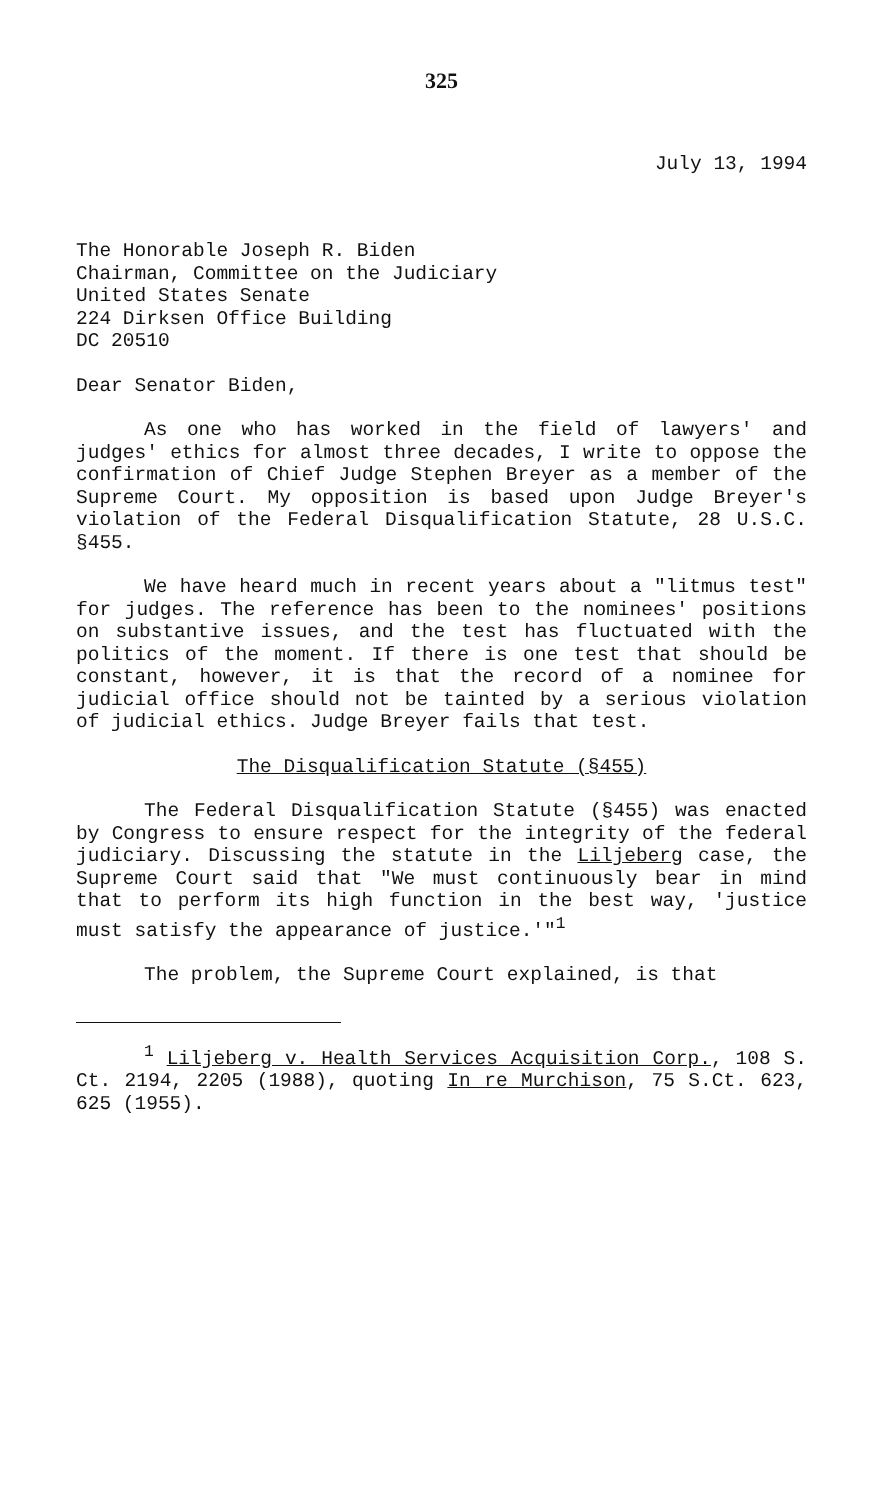325
July 13, 1994
The Honorable Joseph R. Biden
Chairman, Committee on the Judiciary
United States Senate
224 Dirksen Office Building
DC 20510
Dear Senator Biden,
As one who has worked in the field of lawyers' and judges' ethics for almost three decades, I write to oppose the confirmation of Chief Judge Stephen Breyer as a member of the Supreme Court. My opposition is based upon Judge Breyer's violation of the Federal Disqualification Statute, 28 U.S.C. §455.
We have heard much in recent years about a "litmus test" for judges. The reference has been to the nominees' positions on substantive issues, and the test has fluctuated with the politics of the moment. If there is one test that should be constant, however, it is that the record of a nominee for judicial office should not be tainted by a serious violation of judicial ethics. Judge Breyer fails that test.
The Disqualification Statute (§455)
The Federal Disqualification Statute (§455) was enacted by Congress to ensure respect for the integrity of the federal judiciary. Discussing the statute in the Liljeberg case, the Supreme Court said that "We must continuously bear in mind that to perform its high function in the best way, 'justice must satisfy the appearance of justice.'"<sup>1</sup>
The problem, the Supreme Court explained, is that
<sup>1</sup> Liljeberg v. Health Services Acquisition Corp., 108 S. Ct. 2194, 2205 (1988), quoting In re Murchison, 75 S.Ct. 623, 625 (1955).